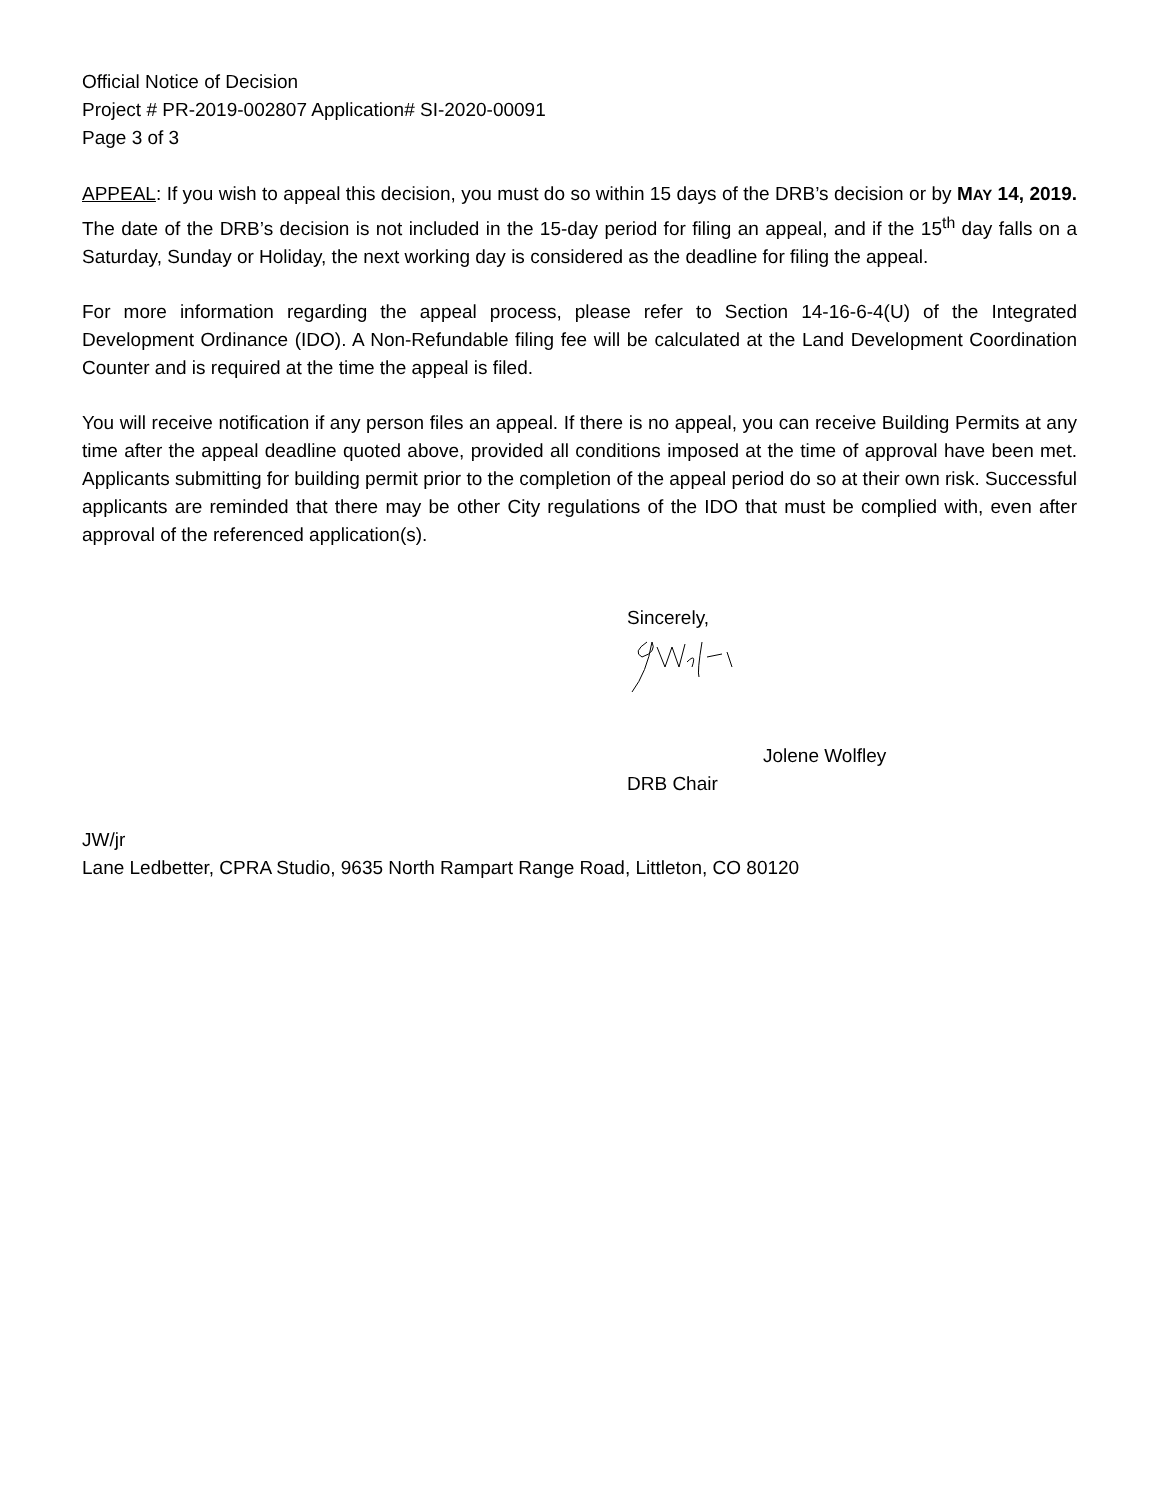Official Notice of Decision
Project # PR-2019-002807 Application# SI-2020-00091
Page 3 of 3
APPEAL: If you wish to appeal this decision, you must do so within 15 days of the DRB’s decision or by MAY 14, 2019. The date of the DRB’s decision is not included in the 15-day period for filing an appeal, and if the 15<sup>th</sup> day falls on a Saturday, Sunday or Holiday, the next working day is considered as the deadline for filing the appeal.
For more information regarding the appeal process, please refer to Section 14-16-6-4(U) of the Integrated Development Ordinance (IDO). A Non-Refundable filing fee will be calculated at the Land Development Coordination Counter and is required at the time the appeal is filed.
You will receive notification if any person files an appeal. If there is no appeal, you can receive Building Permits at any time after the appeal deadline quoted above, provided all conditions imposed at the time of approval have been met. Applicants submitting for building permit prior to the completion of the appeal period do so at their own risk. Successful applicants are reminded that there may be other City regulations of the IDO that must be complied with, even after approval of the referenced application(s).
Sincerely,
Jolene Wolfley
DRB Chair
JW/jr
Lane Ledbetter, CPRA Studio, 9635 North Rampart Range Road, Littleton, CO 80120